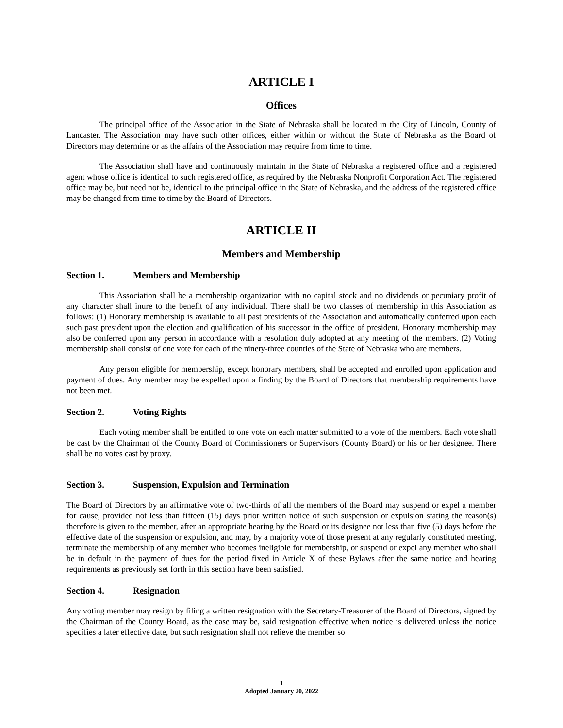ARTICLE I
Offices
The principal office of the Association in the State of Nebraska shall be located in the City of Lincoln, County of Lancaster. The Association may have such other offices, either within or without the State of Nebraska as the Board of Directors may determine or as the affairs of the Association may require from time to time.
The Association shall have and continuously maintain in the State of Nebraska a registered office and a registered agent whose office is identical to such registered office, as required by the Nebraska Nonprofit Corporation Act. The registered office may be, but need not be, identical to the principal office in the State of Nebraska, and the address of the registered office may be changed from time to time by the Board of Directors.
ARTICLE II
Members and Membership
Section 1. Members and Membership
This Association shall be a membership organization with no capital stock and no dividends or pecuniary profit of any character shall inure to the benefit of any individual. There shall be two classes of membership in this Association as follows: (1) Honorary membership is available to all past presidents of the Association and automatically conferred upon each such past president upon the election and qualification of his successor in the office of president. Honorary membership may also be conferred upon any person in accordance with a resolution duly adopted at any meeting of the members. (2) Voting membership shall consist of one vote for each of the ninety-three counties of the State of Nebraska who are members.
Any person eligible for membership, except honorary members, shall be accepted and enrolled upon application and payment of dues. Any member may be expelled upon a finding by the Board of Directors that membership requirements have not been met.
Section 2. Voting Rights
Each voting member shall be entitled to one vote on each matter submitted to a vote of the members. Each vote shall be cast by the Chairman of the County Board of Commissioners or Supervisors (County Board) or his or her designee. There shall be no votes cast by proxy.
Section 3. Suspension, Expulsion and Termination
The Board of Directors by an affirmative vote of two-thirds of all the members of the Board may suspend or expel a member for cause, provided not less than fifteen (15) days prior written notice of such suspension or expulsion stating the reason(s) therefore is given to the member, after an appropriate hearing by the Board or its designee not less than five (5) days before the effective date of the suspension or expulsion, and may, by a majority vote of those present at any regularly constituted meeting, terminate the membership of any member who becomes ineligible for membership, or suspend or expel any member who shall be in default in the payment of dues for the period fixed in Article X of these Bylaws after the same notice and hearing requirements as previously set forth in this section have been satisfied.
Section 4. Resignation
Any voting member may resign by filing a written resignation with the Secretary-Treasurer of the Board of Directors, signed by the Chairman of the County Board, as the case may be, said resignation effective when notice is delivered unless the notice specifies a later effective date, but such resignation shall not relieve the member so
1
Adopted January 20, 2022